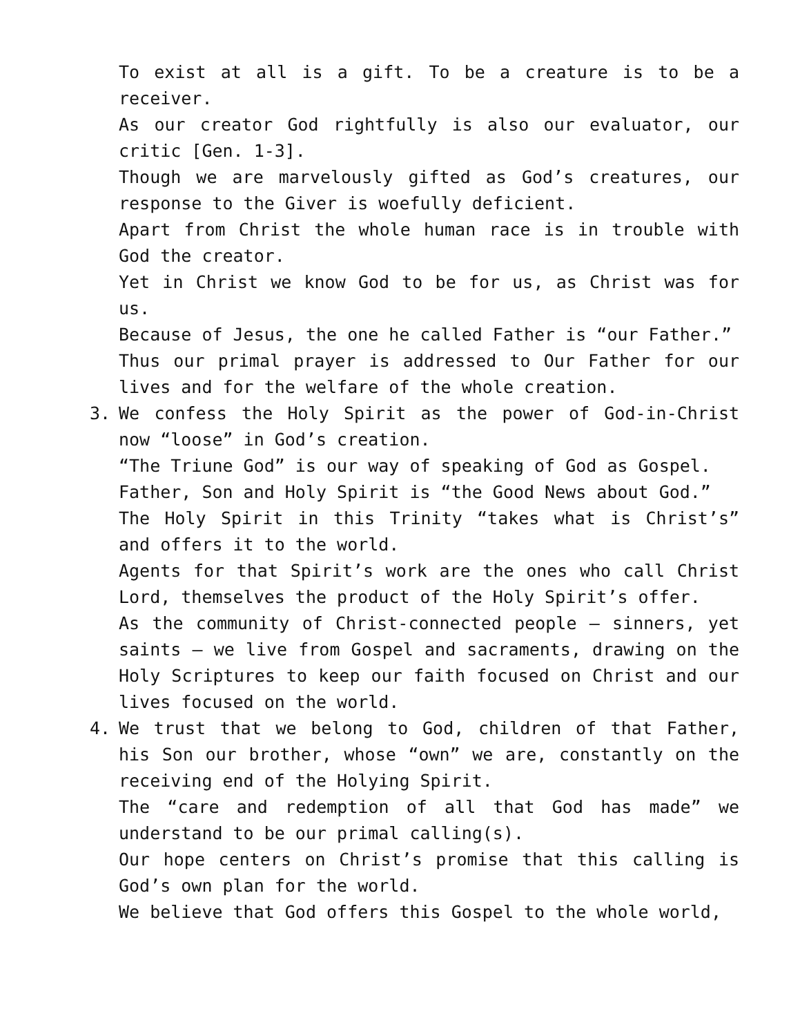To exist at all is a gift. To be a creature is to be a receiver.
As our creator God rightfully is also our evaluator, our critic [Gen. 1-3].
Though we are marvelously gifted as God’s creatures, our response to the Giver is woefully deficient.
Apart from Christ the whole human race is in trouble with God the creator.
Yet in Christ we know God to be for us, as Christ was for us.
Because of Jesus, the one he called Father is “our Father.”
Thus our primal prayer is addressed to Our Father for our lives and for the welfare of the whole creation.
3. We confess the Holy Spirit as the power of God-in-Christ now “loose” in God’s creation.
“The Triune God” is our way of speaking of God as Gospel.
Father, Son and Holy Spirit is “the Good News about God.”
The Holy Spirit in this Trinity “takes what is Christ’s” and offers it to the world.
Agents for that Spirit’s work are the ones who call Christ Lord, themselves the product of the Holy Spirit’s offer.
As the community of Christ-connected people – sinners, yet saints – we live from Gospel and sacraments, drawing on the Holy Scriptures to keep our faith focused on Christ and our lives focused on the world.
4. We trust that we belong to God, children of that Father, his Son our brother, whose “own” we are, constantly on the receiving end of the Holying Spirit.
The “care and redemption of all that God has made” we understand to be our primal calling(s).
Our hope centers on Christ’s promise that this calling is God’s own plan for the world.
We believe that God offers this Gospel to the whole world,